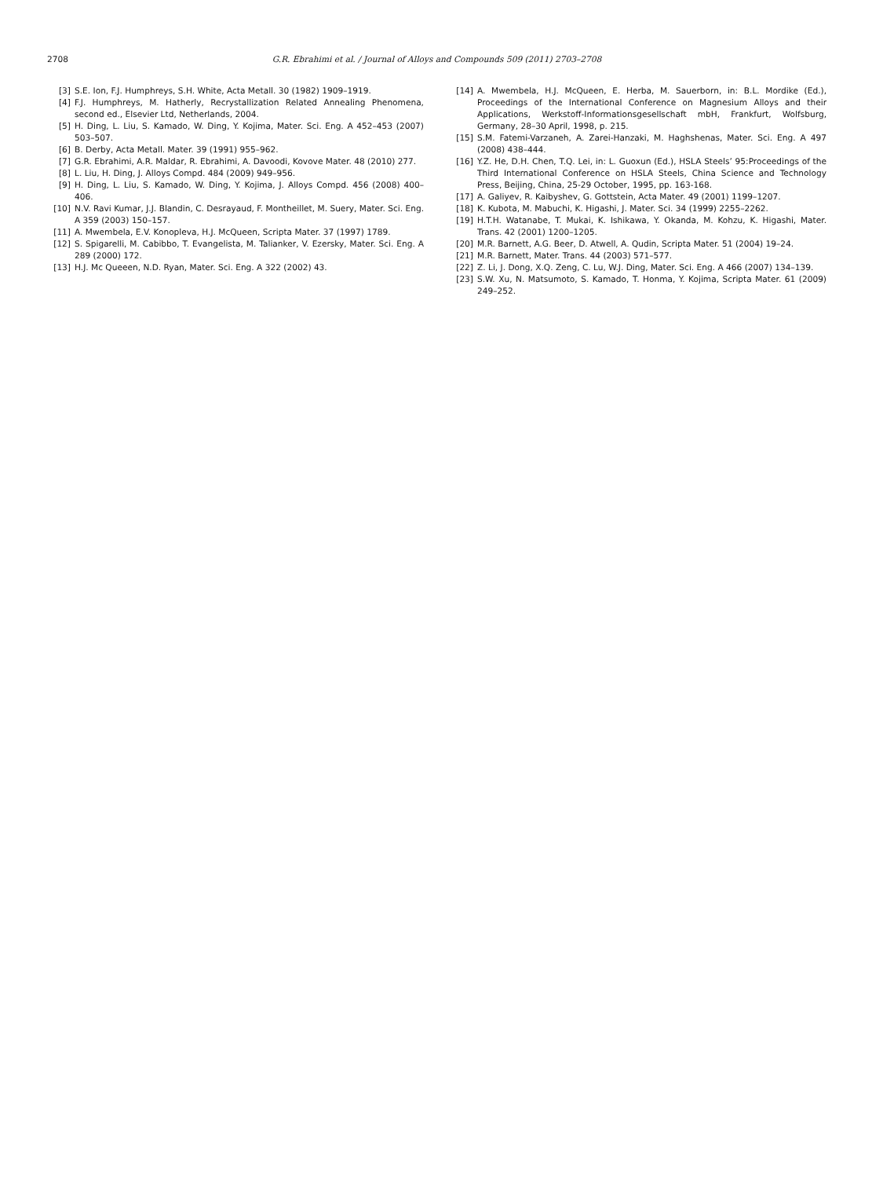2708 G.R. Ebrahimi et al. / Journal of Alloys and Compounds 509 (2011) 2703–2708
[3] S.E. Ion, F.J. Humphreys, S.H. White, Acta Metall. 30 (1982) 1909–1919.
[4] F.J. Humphreys, M. Hatherly, Recrystallization Related Annealing Phenomena, second ed., Elsevier Ltd, Netherlands, 2004.
[5] H. Ding, L. Liu, S. Kamado, W. Ding, Y. Kojima, Mater. Sci. Eng. A 452–453 (2007) 503–507.
[6] B. Derby, Acta Metall. Mater. 39 (1991) 955–962.
[7] G.R. Ebrahimi, A.R. Maldar, R. Ebrahimi, A. Davoodi, Kovove Mater. 48 (2010) 277.
[8] L. Liu, H. Ding, J. Alloys Compd. 484 (2009) 949–956.
[9] H. Ding, L. Liu, S. Kamado, W. Ding, Y. Kojima, J. Alloys Compd. 456 (2008) 400–406.
[10] N.V. Ravi Kumar, J.J. Blandin, C. Desrayaud, F. Montheillet, M. Suery, Mater. Sci. Eng. A 359 (2003) 150–157.
[11] A. Mwembela, E.V. Konopleva, H.J. McQueen, Scripta Mater. 37 (1997) 1789.
[12] S. Spigarelli, M. Cabibbo, T. Evangelista, M. Talianker, V. Ezersky, Mater. Sci. Eng. A 289 (2000) 172.
[13] H.J. Mc Queeen, N.D. Ryan, Mater. Sci. Eng. A 322 (2002) 43.
[14] A. Mwembela, H.J. McQueen, E. Herba, M. Sauerborn, in: B.L. Mordike (Ed.), Proceedings of the International Conference on Magnesium Alloys and their Applications, Werkstoff-Informationsgesellschaft mbH, Frankfurt, Wolfsburg, Germany, 28–30 April, 1998, p. 215.
[15] S.M. Fatemi-Varzaneh, A. Zarei-Hanzaki, M. Haghshenas, Mater. Sci. Eng. A 497 (2008) 438–444.
[16] Y.Z. He, D.H. Chen, T.Q. Lei, in: L. Guoxun (Ed.), HSLA Steels’ 95:Proceedings of the Third International Conference on HSLA Steels, China Science and Technology Press, Beijing, China, 25-29 October, 1995, pp. 163-168.
[17] A. Galiyev, R. Kaibyshev, G. Gottstein, Acta Mater. 49 (2001) 1199–1207.
[18] K. Kubota, M. Mabuchi, K. Higashi, J. Mater. Sci. 34 (1999) 2255–2262.
[19] H.T.H. Watanabe, T. Mukai, K. Ishikawa, Y. Okanda, M. Kohzu, K. Higashi, Mater. Trans. 42 (2001) 1200–1205.
[20] M.R. Barnett, A.G. Beer, D. Atwell, A. Qudin, Scripta Mater. 51 (2004) 19–24.
[21] M.R. Barnett, Mater. Trans. 44 (2003) 571–577.
[22] Z. Li, J. Dong, X.Q. Zeng, C. Lu, W.J. Ding, Mater. Sci. Eng. A 466 (2007) 134–139.
[23] S.W. Xu, N. Matsumoto, S. Kamado, T. Honma, Y. Kojima, Scripta Mater. 61 (2009) 249–252.